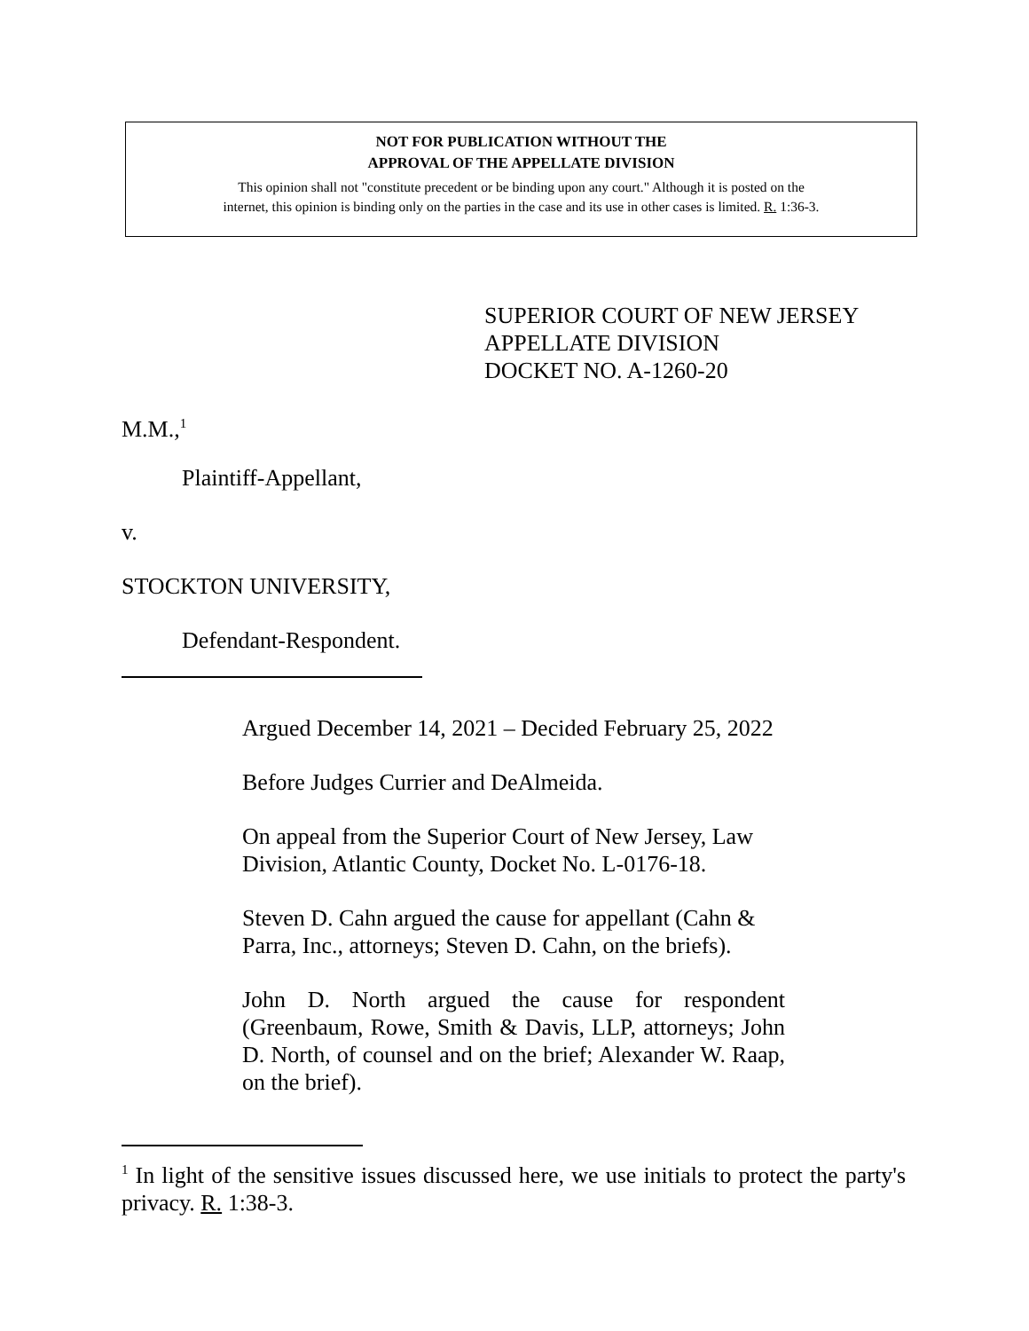NOT FOR PUBLICATION WITHOUT THE
APPROVAL OF THE APPELLATE DIVISION
This opinion shall not "constitute precedent or be binding upon any court." Although it is posted on the
internet, this opinion is binding only on the parties in the case and its use in other cases is limited. R. 1:36-3.
SUPERIOR COURT OF NEW JERSEY
APPELLATE DIVISION
DOCKET NO. A-1260-20
M.M.,<sup>1</sup>
Plaintiff-Appellant,
v.
STOCKTON UNIVERSITY,
Defendant-Respondent.
Argued December 14, 2021 – Decided February 25, 2022
Before Judges Currier and DeAlmeida.
On appeal from the Superior Court of New Jersey, Law Division, Atlantic County, Docket No. L-0176-18.
Steven D. Cahn argued the cause for appellant (Cahn & Parra, Inc., attorneys; Steven D. Cahn, on the briefs).
John D. North argued the cause for respondent (Greenbaum, Rowe, Smith & Davis, LLP, attorneys; John D. North, of counsel and on the brief; Alexander W. Raap, on the brief).
<sup>1</sup> In light of the sensitive issues discussed here, we use initials to protect the party's privacy. R. 1:38-3.